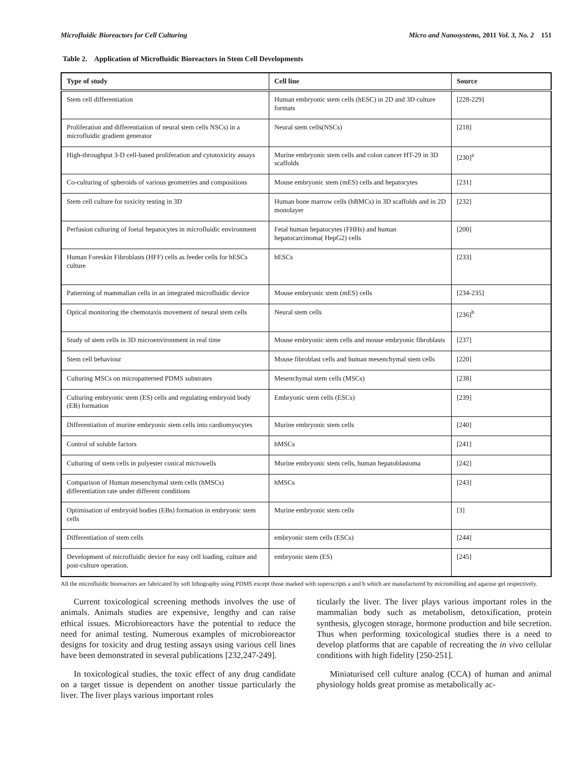Microfluidic Bioreactors for Cell Culturing Micro and Nanosystems, 2011 Vol. 3, No. 2 151
Table 2. Application of Microfluidic Bioreactors in Stem Cell Developments
| Type of study | Cell line | Source |
| --- | --- | --- |
| Stem cell differentiation | Human embryonic stem cells (hESC) in 2D and 3D culture formats | [228-229] |
| Proliferation and differentiation of neural stem cells NSCs) in a microfluidic gradient generator | Neural stem cells(NSCs) | [218] |
| High-throughput 3-D cell-based proliferation and cytotoxicity assays | Murine embryonic stem cells and colon cancer HT-29 in 3D scaffolds | [230]<sup>a</sup> |
| Co-culturing of spheroids of various geometries and compositions | Mouse embryonic stem (mES) cells and hepatocytes | [231] |
| Stem cell culture for toxicity testing in 3D | Human bone marrow cells (hBMCs) in 3D scaffolds and in 2D monolayer | [232] |
| Perfusion culturing of foetal hepatocytes in microfluidic environment | Fetal human hepatocytes (FHHs) and human hepatocarcinoma( HepG2) cells | [200] |
| Human Foreskin Fibroblasts (HFF) cells as feeder cells for hESCs culture | hESCs | [233] |
| Patterning of mammalian cells in an integrated microfluidic device | Mouse embryonic stem (mES) cells | [234-235] |
| Optical monitoring the chemotaxis movement of neural stem cells | Neural stem cells | [236]<sup>b</sup> |
| Study of stem cells in 3D microenvironment in real time | Mouse embryonic stem cells and mouse embryonic fibroblasts | [237] |
| Stem cell behaviour | Mouse fibroblast cells and human mesenchymal stem cells | [220] |
| Culturing MSCs on micropatterned PDMS substrates | Mesenchymal stem cells (MSCs) | [238] |
| Culturing embryonic stem (ES) cells and regulating embryoid body (EB) formation | Embryonic stem cells (ESCs) | [239] |
| Differentiation of murine embryonic stem cells into cardiomyocytes | Murine embryonic stem cells | [240] |
| Control of soluble factors | hMSCs | [241] |
| Culturing of stem cells in polyester conical microwells | Murine embryonic stem cells, human hepatoblastoma | [242] |
| Comparison of Human mesenchymal stem cells (hMSCs) differentiation rate under different conditions | hMSCs | [243] |
| Optimisation of embryoid bodies (EBs) formation in embryonic stem cells | Murine embryonic stem cells | [3] |
| Differentiation of stem cells | embryonic stem cells (ESCs) | [244] |
| Development of microfluidic device for easy cell loading, culture and post-culture operation. | embryonic stem (ES) | [245] |
All the microfluidic bioreactors are fabricated by soft lithography using PDMS except those marked with superscripts a and b which are manufactured by micromilling and agarose gel respectively.
Current toxicological screening methods involves the use of animals. Animals studies are expensive, lengthy and can raise ethical issues. Microbioreactors have the potential to reduce the need for animal testing. Numerous examples of microbioreactor designs for toxicity and drug testing assays using various cell lines have been demonstrated in several publications [232,247-249].
In toxicological studies, the toxic effect of any drug candidate on a target tissue is dependent on another tissue particularly the liver. The liver plays various important roles
ticularly the liver. The liver plays various important roles in the mammalian body such as metabolism, detoxification, protein synthesis, glycogen storage, hormone production and bile secretion. Thus when performing toxicological studies there is a need to develop platforms that are capable of recreating the in vivo cellular conditions with high fidelity [250-251].
Miniaturised cell culture analog (CCA) of human and animal physiology holds great promise as metabolically ac-